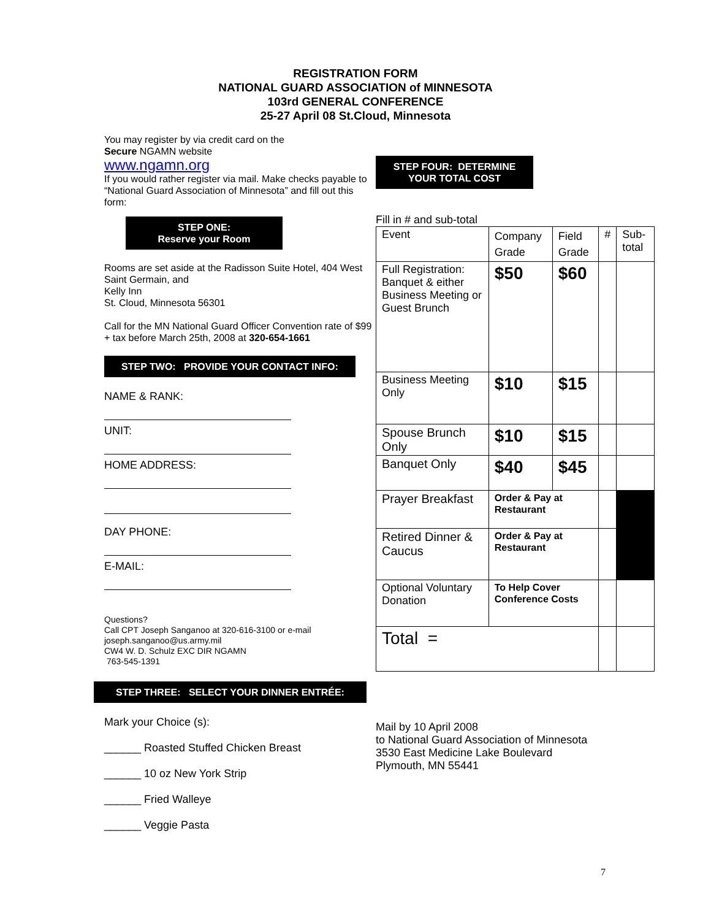REGISTRATION FORM
NATIONAL GUARD ASSOCIATION of MINNESOTA
103rd GENERAL CONFERENCE
25-27 April 08 St.Cloud, Minnesota
You may register by via credit card on the
Secure NGAMN website
www.ngamn.org
If you would rather register via mail. Make checks payable to “National Guard Association of Minnesota” and fill out this form:
STEP ONE:
Reserve your Room
Rooms are set aside at the Radisson Suite Hotel, 404 West Saint Germain, and
Kelly Inn
St. Cloud, Minnesota 56301
Call for the MN National Guard Officer Convention rate of $99 + tax before March 25th, 2008 at 320-654-1661
STEP TWO: PROVIDE YOUR CONTACT INFO:
NAME & RANK:
UNIT:
HOME ADDRESS:
DAY PHONE:
E-MAIL:
Questions?
Call CPT Joseph Sanganoo at 320-616-3100 or e-mail joseph.sanganoo@us.army.mil
CW4 W. D. Schulz EXC DIR NGAMN
763-545-1391
STEP THREE: SELECT YOUR DINNER ENTRÉE:
Mark your Choice (s):
______ Roasted Stuffed Chicken Breast
______ 10 oz New York Strip
______ Fried Walleye
______ Veggie Pasta
STEP FOUR: DETERMINE YOUR TOTAL COST
Fill in # and sub-total
| Event | Company Grade | Field Grade | # | Sub-total |
| Full Registration: Banquet & either Business Meeting or Guest Brunch | $50 | $60 | | |
| Business Meeting Only | $10 | $15 | | |
| Spouse Brunch Only | $10 | $15 | | |
| Banquet Only | $40 | $45 | | |
| Prayer Breakfast | Order & Pay at Restaurant | | | |
| Retired Dinner & Caucus | Order & Pay at Restaurant | | | |
| Optional Voluntary Donation | To Help Cover Conference Costs | | | |
| Total = | | | | |
Mail by 10 April 2008
to National Guard Association of Minnesota
3530 East Medicine Lake Boulevard
Plymouth, MN 55441
7